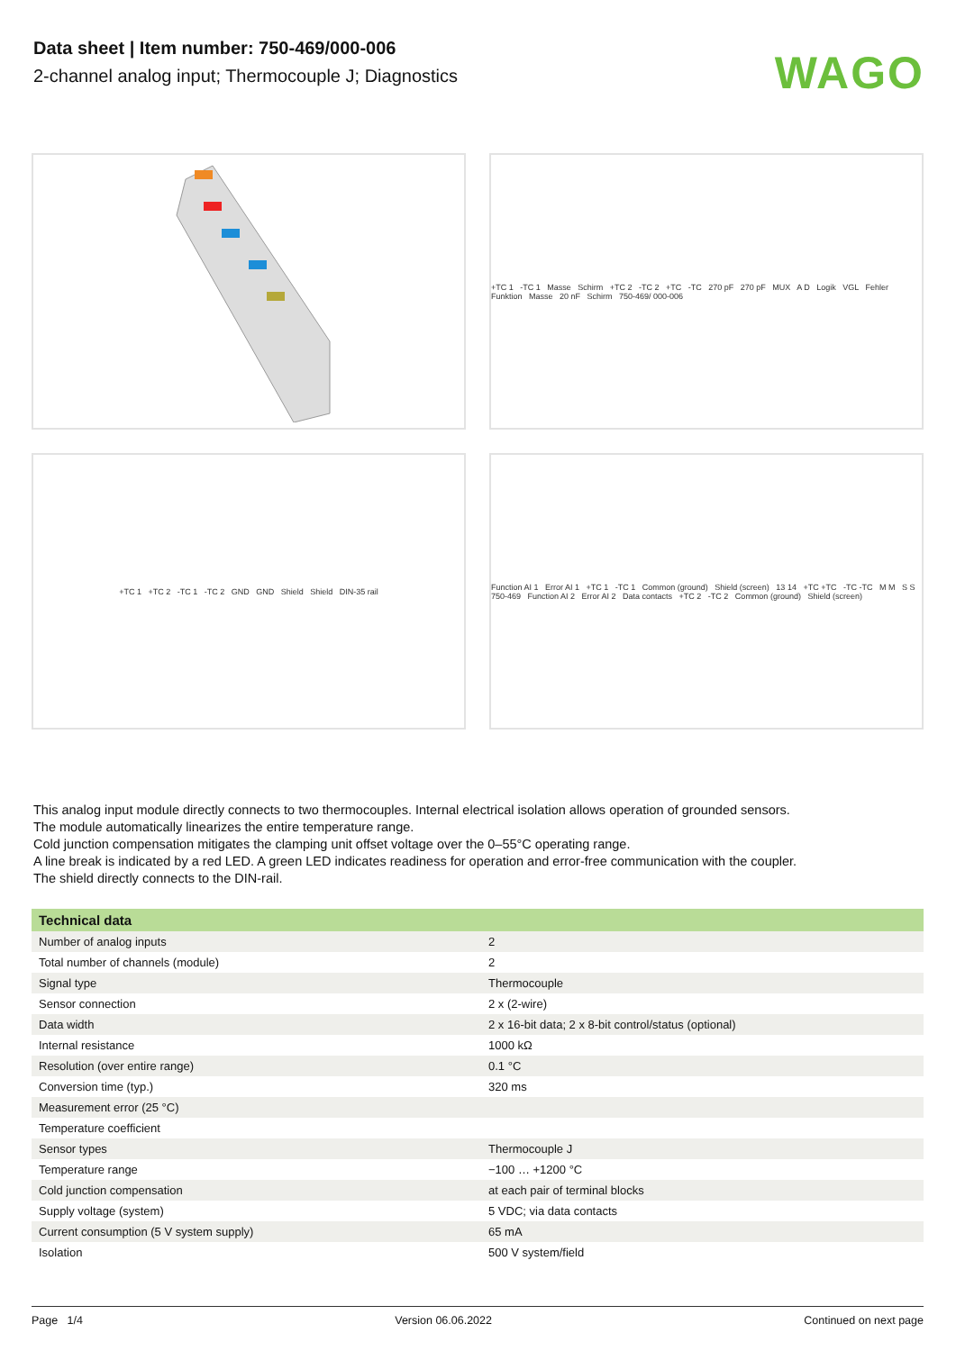Data sheet | Item number: 750-469/000-006
2-channel analog input; Thermocouple J; Diagnostics
WAGO
+TC 1 -TC 1 Masse Schirm +TC 2 -TC 2 +TC -TC 270 pF 270 pF MUX A D Logik VGL Fehler Funktion Masse 20 nF Schirm 750-469/ 000-006
+TC 1 +TC 2 -TC 1 -TC 2 GND GND Shield Shield DIN-35 rail
Function AI 1 Error AI 1 +TC 1 -TC 1 Common (ground) Shield (screen) 13 14 +TC +TC -TC -TC M M S S 750-469 Function AI 2 Error AI 2 Data contacts +TC 2 -TC 2 Common (ground) Shield (screen)
This analog input module directly connects to two thermocouples. Internal electrical isolation allows operation of grounded sensors.
The module automatically linearizes the entire temperature range.
Cold junction compensation mitigates the clamping unit offset voltage over the 0–55°C operating range.
A line break is indicated by a red LED. A green LED indicates readiness for operation and error-free communication with the coupler.
The shield directly connects to the DIN-rail.
| Technical data | |
| --- | --- |
| Number of analog inputs | 2 |
| Total number of channels (module) | 2 |
| Signal type | Thermocouple |
| Sensor connection | 2 x (2-wire) |
| Data width | 2 x 16-bit data; 2 x 8-bit control/status (optional) |
| Internal resistance | 1000 kΩ |
| Resolution (over entire range) | 0.1 °C |
| Conversion time (typ.) | 320 ms |
| Measurement error (25 °C) | |
| Temperature coefficient | |
| Sensor types | Thermocouple J |
| Temperature range | −100 … +1200 °C |
| Cold junction compensation | at each pair of terminal blocks |
| Supply voltage (system) | 5 VDC; via data contacts |
| Current consumption (5 V system supply) | 65 mA |
| Isolation | 500 V system/field |
Page 1/4 Version 06.06.2022 Continued on next page